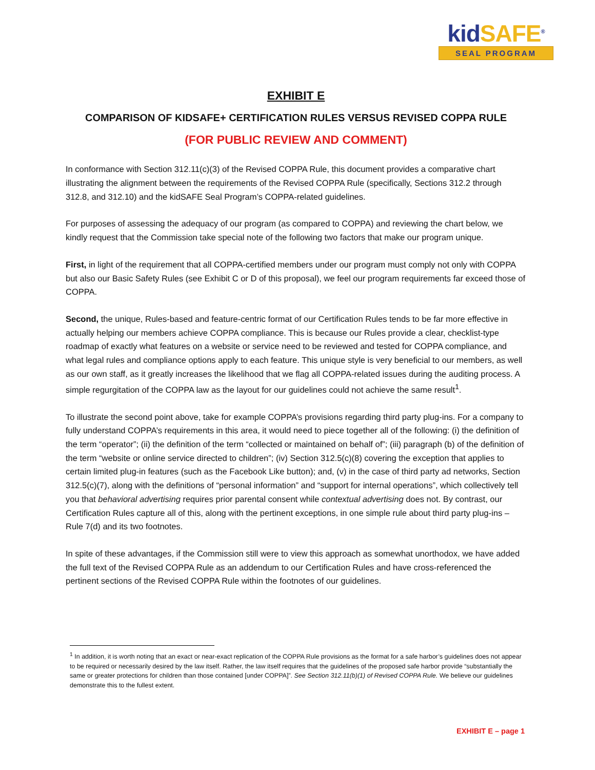kidSAFE<sup>®</sup>
SEAL PROGRAM
EXHIBIT E
COMPARISON OF KIDSAFE+ CERTIFICATION RULES VERSUS REVISED COPPA RULE
(FOR PUBLIC REVIEW AND COMMENT)
In conformance with Section 312.11(c)(3) of the Revised COPPA Rule, this document provides a comparative chart illustrating the alignment between the requirements of the Revised COPPA Rule (specifically, Sections 312.2 through 312.8, and 312.10) and the kidSAFE Seal Program’s COPPA-related guidelines.
For purposes of assessing the adequacy of our program (as compared to COPPA) and reviewing the chart below, we kindly request that the Commission take special note of the following two factors that make our program unique.
First, in light of the requirement that all COPPA-certified members under our program must comply not only with COPPA but also our Basic Safety Rules (see Exhibit C or D of this proposal), we feel our program requirements far exceed those of COPPA.
Second, the unique, Rules-based and feature-centric format of our Certification Rules tends to be far more effective in actually helping our members achieve COPPA compliance. This is because our Rules provide a clear, checklist-type roadmap of exactly what features on a website or service need to be reviewed and tested for COPPA compliance, and what legal rules and compliance options apply to each feature. This unique style is very beneficial to our members, as well as our own staff, as it greatly increases the likelihood that we flag all COPPA-related issues during the auditing process. A simple regurgitation of the COPPA law as the layout for our guidelines could not achieve the same result<sup>1</sup>.
To illustrate the second point above, take for example COPPA’s provisions regarding third party plug-ins. For a company to fully understand COPPA’s requirements in this area, it would need to piece together all of the following: (i) the definition of the term “operator”; (ii) the definition of the term “collected or maintained on behalf of”; (iii) paragraph (b) of the definition of the term “website or online service directed to children”; (iv) Section 312.5(c)(8) covering the exception that applies to certain limited plug-in features (such as the Facebook Like button); and, (v) in the case of third party ad networks, Section 312.5(c)(7), along with the definitions of “personal information” and “support for internal operations”, which collectively tell you that behavioral advertising requires prior parental consent while contextual advertising does not. By contrast, our Certification Rules capture all of this, along with the pertinent exceptions, in one simple rule about third party plug-ins – Rule 7(d) and its two footnotes.
In spite of these advantages, if the Commission still were to view this approach as somewhat unorthodox, we have added the full text of the Revised COPPA Rule as an addendum to our Certification Rules and have cross-referenced the pertinent sections of the Revised COPPA Rule within the footnotes of our guidelines.
<sup>1</sup> In addition, it is worth noting that an exact or near-exact replication of the COPPA Rule provisions as the format for a safe harbor’s guidelines does not appear to be required or necessarily desired by the law itself. Rather, the law itself requires that the guidelines of the proposed safe harbor provide “substantially the same or greater protections for children than those contained [under COPPA]”. See Section 312.11(b)(1) of Revised COPPA Rule. We believe our guidelines demonstrate this to the fullest extent.
EXHIBIT E – page 1